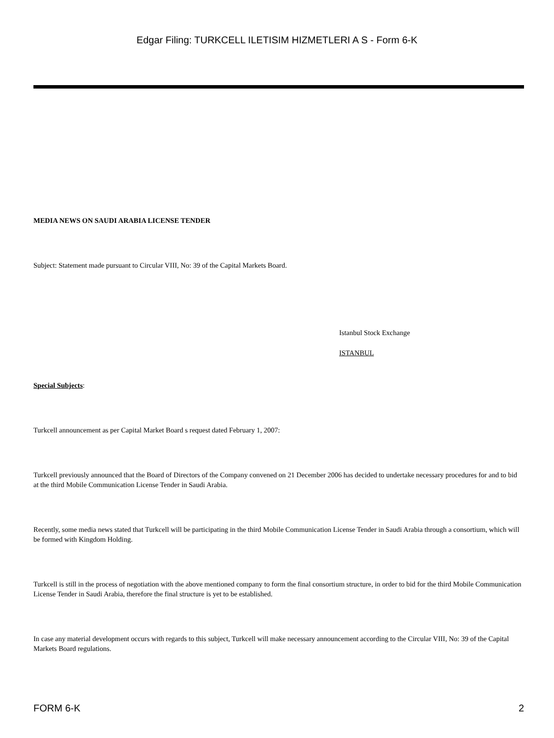Edgar Filing: TURKCELL ILETISIM HIZMETLERI A S - Form 6-K
MEDIA NEWS ON SAUDI ARABIA LICENSE TENDER
Subject: Statement made pursuant to Circular VIII, No: 39 of the Capital Markets Board.
Istanbul Stock Exchange
ISTANBUL
Special Subjects:
Turkcell announcement as per Capital Market Board s request dated February 1, 2007:
Turkcell previously announced that the Board of Directors of the Company convened on 21 December 2006 has decided to undertake necessary procedures for and to bid at the third Mobile Communication License Tender in Saudi Arabia.
Recently, some media news stated that Turkcell will be participating in the third Mobile Communication License Tender in Saudi Arabia through a consortium, which will be formed with Kingdom Holding.
Turkcell is still in the process of negotiation with the above mentioned company to form the final consortium structure, in order to bid for the third Mobile Communication License Tender in Saudi Arabia, therefore the final structure is yet to be established.
In case any material development occurs with regards to this subject, Turkcell will make necessary announcement according to the Circular VIII, No: 39 of the Capital Markets Board regulations.
FORM 6-K 2